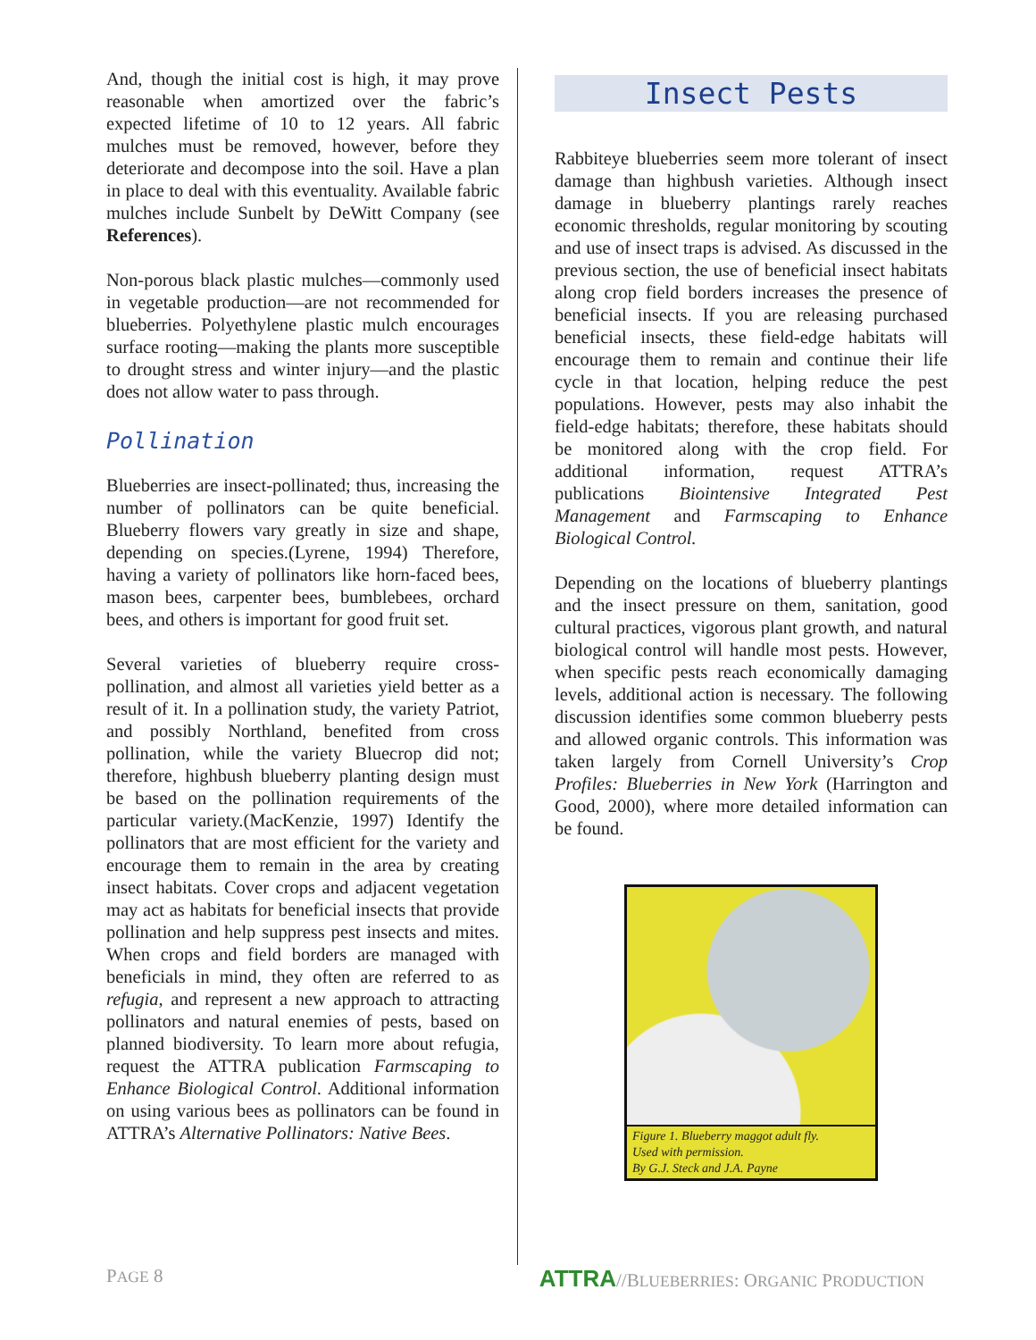And, though the initial cost is high, it may prove reasonable when amortized over the fabric’s expected lifetime of 10 to 12 years. All fabric mulches must be removed, however, before they deteriorate and decompose into the soil. Have a plan in place to deal with this eventuality. Available fabric mulches include Sunbelt by DeWitt Company (see References).
Non-porous black plastic mulches—commonly used in vegetable production—are not recommended for blueberries. Polyethylene plastic mulch encourages surface rooting—making the plants more susceptible to drought stress and winter injury—and the plastic does not allow water to pass through.
Pollination
Blueberries are insect-pollinated; thus, increasing the number of pollinators can be quite beneficial. Blueberry flowers vary greatly in size and shape, depending on species.(Lyrene, 1994) Therefore, having a variety of pollinators like horn-faced bees, mason bees, carpenter bees, bumblebees, orchard bees, and others is important for good fruit set.
Several varieties of blueberry require cross-pollination, and almost all varieties yield better as a result of it. In a pollination study, the variety Patriot, and possibly Northland, benefited from cross pollination, while the variety Bluecrop did not; therefore, highbush blueberry planting design must be based on the pollination requirements of the particular variety.(MacKenzie, 1997) Identify the pollinators that are most efficient for the variety and encourage them to remain in the area by creating insect habitats. Cover crops and adjacent vegetation may act as habitats for beneficial insects that provide pollination and help suppress pest insects and mites. When crops and field borders are managed with beneficials in mind, they often are referred to as refugia, and represent a new approach to attracting pollinators and natural enemies of pests, based on planned biodiversity. To learn more about refugia, request the ATTRA publication Farmscaping to Enhance Biological Control. Additional information on using various bees as pollinators can be found in ATTRA’s Alternative Pollinators: Native Bees.
Insect Pests
Rabbiteye blueberries seem more tolerant of insect damage than highbush varieties. Although insect damage in blueberry plantings rarely reaches economic thresholds, regular monitoring by scouting and use of insect traps is advised. As discussed in the previous section, the use of beneficial insect habitats along crop field borders increases the presence of beneficial insects. If you are releasing purchased beneficial insects, these field-edge habitats will encourage them to remain and continue their life cycle in that location, helping reduce the pest populations. However, pests may also inhabit the field-edge habitats; therefore, these habitats should be monitored along with the crop field. For additional information, request ATTRA’s publications Biointensive Integrated Pest Management and Farmscaping to Enhance Biological Control.
Depending on the locations of blueberry plantings and the insect pressure on them, sanitation, good cultural practices, vigorous plant growth, and natural biological control will handle most pests. However, when specific pests reach economically damaging levels, additional action is necessary. The following discussion identifies some common blueberry pests and allowed organic controls. This information was taken largely from Cornell University’s Crop Profiles: Blueberries in New York (Harrington and Good, 2000), where more detailed information can be found.
Figure 1. Blueberry maggot adult fly.
Used with permission.
By G.J. Steck and J.A. Payne
PAGE 8 ATTRA//BLUEBERRIES: ORGANIC PRODUCTION